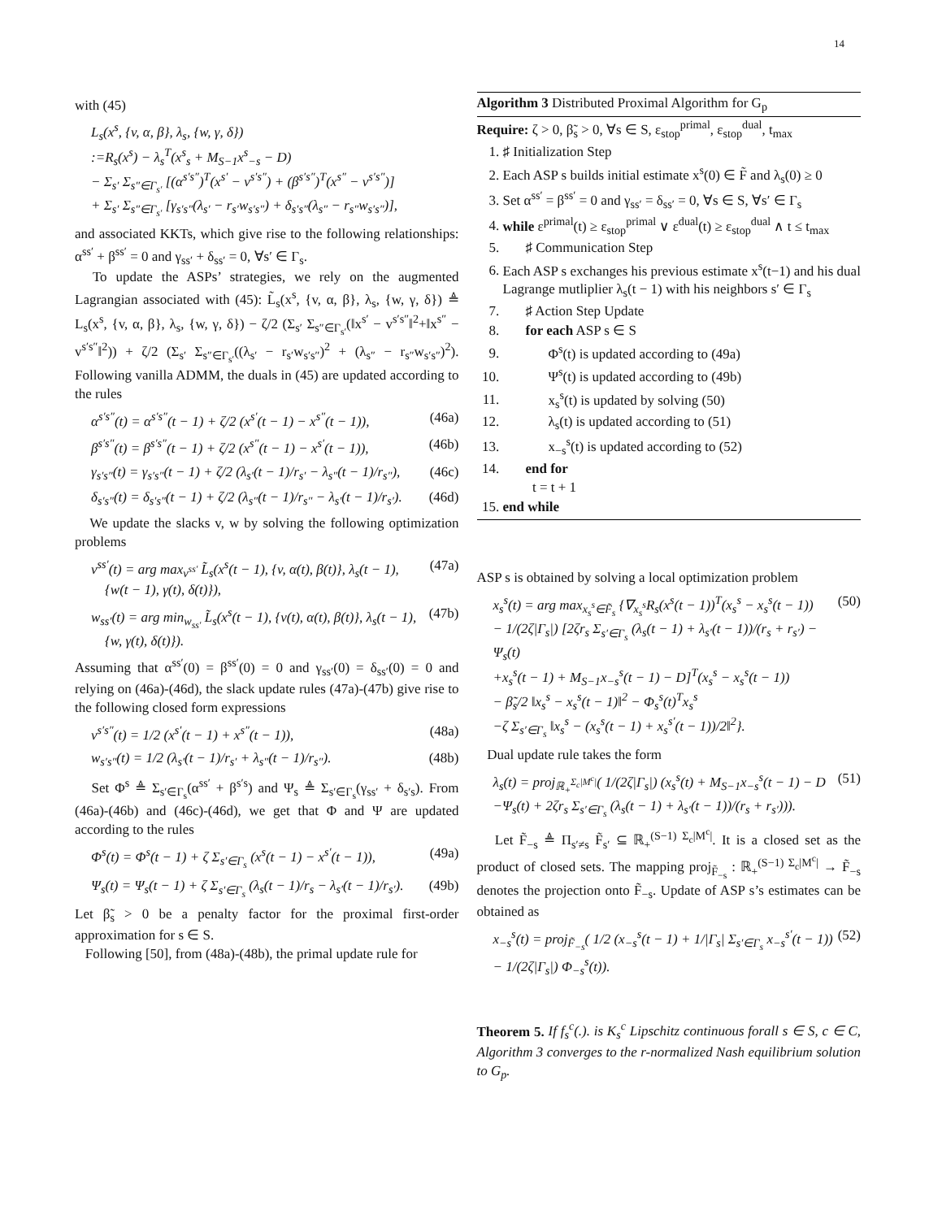14
with (45)
L<sub>s</sub>(x<sup>s</sup>, {v, α, β}, λ<sub>s</sub>, {w, γ, δ})
:=R<sub>s</sub>(x<sup>s</sup>) − λ<sub>s</sub><sup>T</sup>(x<sup>s</sup><sub>s</sub> + M<sub>S−1</sub>x<sup>s</sup><sub>−s</sub> − D)
− Σ<sub>s′</sub> Σ<sub>s″∈Γ<sub>s′</sub></sub> [(α<sup>s′s″</sup>)<sup>T</sup>(x<sup>s′</sup> − v<sup>s′s″</sup>) + (β<sup>s′s″</sup>)<sup>T</sup>(x<sup>s″</sup> − v<sup>s′s″</sup>)]
+ Σ<sub>s′</sub> Σ<sub>s″∈Γ<sub>s′</sub></sub> [γ<sub>s′s″</sub>(λ<sub>s′</sub> − r<sub>s′</sub>w<sub>s′s″</sub>) + δ<sub>s′s″</sub>(λ<sub>s″</sub> − r<sub>s″</sub>w<sub>s′s″</sub>)],
and associated KKTs, which give rise to the following relationships: α<sup>ss′</sup> + β<sup>ss′</sup> = 0 and γ<sub>ss′</sub> + δ<sub>ss′</sub> = 0, ∀s′ ∈ Γ<sub>s</sub>.
To update the ASPs’ strategies, we rely on the augmented Lagrangian associated with (45): L̃<sub>s</sub>(x<sup>s</sup>, {v, α, β}, λ<sub>s</sub>, {w, γ, δ}) ≜ L<sub>s</sub>(x<sup>s</sup>, {v, α, β}, λ<sub>s</sub>, {w, γ, δ}) − ζ/2 (Σ<sub>s′</sub> Σ<sub>s″∈Γ<sub>s′</sub></sub>(‖x<sup>s′</sup> − v<sup>s′s″</sup>‖<sup>2</sup>+‖x<sup>s″</sup> − v<sup>s′s″</sup>‖<sup>2</sup>)) + ζ/2 (Σ<sub>s′</sub> Σ<sub>s″∈Γ<sub>s′</sub></sub>((λ<sub>s′</sub> − r<sub>s′</sub>w<sub>s′s″</sub>)<sup>2</sup> + (λ<sub>s″</sub> − r<sub>s″</sub>w<sub>s′s″</sub>)<sup>2</sup>). Following vanilla ADMM, the duals in (45) are updated according to the rules
α<sup>s′s″</sup>(t) = α<sup>s′s″</sup>(t − 1) + ζ/2 (x<sup>s′</sup>(t − 1) − x<sup>s″</sup>(t − 1)), (46a)
β<sup>s′s″</sup>(t) = β<sup>s′s″</sup>(t − 1) + ζ/2 (x<sup>s″</sup>(t − 1) − x<sup>s′</sup>(t − 1)), (46b)
γ<sub>s′s″</sub>(t) = γ<sub>s′s″</sub>(t − 1) + ζ/2 (λ<sub>s′</sub>(t − 1)/r<sub>s′</sub> − λ<sub>s″</sub>(t − 1)/r<sub>s″</sub>), (46c)
δ<sub>s′s″</sub>(t) = δ<sub>s′s″</sub>(t − 1) + ζ/2 (λ<sub>s″</sub>(t − 1)/r<sub>s″</sub> − λ<sub>s′</sub>(t − 1)/r<sub>s′</sub>). (46d)
We update the slacks v, w by solving the following optimization problems
v<sup>ss′</sup>(t) = arg max<sub>v<sup>ss′</sup></sub> L̃<sub>s</sub>(x<sup>s</sup>(t − 1), {v, α(t), β(t)}, λ<sub>s</sub>(t − 1),
{w(t − 1), γ(t), δ(t)}), (47a)
w<sub>ss′</sub>(t) = arg min<sub>w<sub>ss′</sub></sub> L̃<sub>s</sub>(x<sup>s</sup>(t − 1), {v(t), α(t), β(t)}, λ<sub>s</sub>(t − 1),
{w, γ(t), δ(t)}). (47b)
Assuming that α<sup>ss′</sup>(0) = β<sup>ss′</sup>(0) = 0 and γ<sub>ss′</sub>(0) = δ<sub>ss′</sub>(0) = 0 and relying on (46a)-(46d), the slack update rules (47a)-(47b) give rise to the following closed form expressions
v<sup>s′s″</sup>(t) = 1/2 (x<sup>s′</sup>(t − 1) + x<sup>s″</sup>(t − 1)), (48a)
w<sub>s′s″</sub>(t) = 1/2 (λ<sub>s′</sub>(t − 1)/r<sub>s′</sub> + λ<sub>s″</sub>(t − 1)/r<sub>s″</sub>). (48b)
Set Φ<sup>s</sup> ≜ Σ<sub>s′∈Γ<sub>s</sub></sub>(α<sup>ss′</sup> + β<sup>s′s</sup>) and Ψ<sub>s</sub> ≜ Σ<sub>s′∈Γ<sub>s</sub></sub>(γ<sub>ss′</sub> + δ<sub>s′s</sub>). From (46a)-(46b) and (46c)-(46d), we get that Φ and Ψ are updated according to the rules
Φ<sup>s</sup>(t) = Φ<sup>s</sup>(t − 1) + ζ Σ<sub>s′∈Γ<sub>s</sub></sub> (x<sup>s</sup>(t − 1) − x<sup>s′</sup>(t − 1)), (49a)
Ψ<sub>s</sub>(t) = Ψ<sub>s</sub>(t − 1) + ζ Σ<sub>s′∈Γ<sub>s</sub></sub> (λ<sub>s</sub>(t − 1)/r<sub>s</sub> − λ<sub>s′</sub>(t − 1)/r<sub>s′</sub>). (49b)
Let β̃<sub>s</sub> > 0 be a penalty factor for the proximal first-order approximation for s ∈ S.
Following [50], from (48a)-(48b), the primal update rule for
Algorithm 3 Distributed Proximal Algorithm for G<sub>p</sub>
Require: ζ > 0, β̃<sub>s</sub> > 0, ∀s ∈ S, ε<sub>stop</sub><sup>primal</sup>, ε<sub>stop</sub><sup>dual</sup>, t<sub>max</sub>
1. ♯ Initialization Step
2. Each ASP s builds initial estimate x<sup>s</sup>(0) ∈ F̃ and λ<sub>s</sub>(0) ≥ 0
3. Set α<sup>ss′</sup> = β<sup>ss′</sup> = 0 and γ<sub>ss′</sub> = δ<sub>ss′</sub> = 0, ∀s ∈ S, ∀s′ ∈ Γ<sub>s</sub>
4. while ε<sup>primal</sup>(t) ≥ ε<sub>stop</sub><sup>primal</sup> ∨ ε<sup>dual</sup>(t) ≥ ε<sub>stop</sub><sup>dual</sup> ∧ t ≤ t<sub>max</sub>
5. ♯ Communication Step
6. Each ASP s exchanges his previous estimate x<sup>s</sup>(t−1) and his dual Lagrange mutliplier λ<sub>s</sub>(t − 1) with his neighbors s′ ∈ Γ<sub>s</sub>
7. ♯ Action Step Update
8. for each ASP s ∈ S
9. Φ<sup>s</sup>(t) is updated according to (49a)
10. Ψ<sup>s</sup>(t) is updated according to (49b)
11. x<sub>s</sub><sup>s</sup>(t) is updated by solving (50)
12. λ<sub>s</sub>(t) is updated according to (51)
13. x<sub>−s</sub><sup>s</sup>(t) is updated according to (52)
14. end for
t = t + 1
15. end while
ASP s is obtained by solving a local optimization problem
x<sub>s</sub><sup>s</sup>(t) = arg max<sub>x<sub>s</sub><sup>s</sup>∈F̃<sub>s</sub></sub> {∇<sub>x<sub>s</sub><sup>s</sup></sub>R<sub>s</sub>(x<sup>s</sup>(t − 1))<sup>T</sup>(x<sub>s</sub><sup>s</sup> − x<sub>s</sub><sup>s</sup>(t − 1))
− 1/(2ζ|Γ<sub>s</sub>|) [2ζr<sub>s</sub> Σ<sub>s′∈Γ<sub>s</sub></sub> (λ<sub>s</sub>(t − 1) + λ<sub>s′</sub>(t − 1))/(r<sub>s</sub> + r<sub>s′</sub>) − Ψ<sub>s</sub>(t)
+x<sub>s</sub><sup>s</sup>(t − 1) + M<sub>S−1</sub>x<sub>−s</sub><sup>s</sup>(t − 1) − D]<sup>T</sup>(x<sub>s</sub><sup>s</sup> − x<sub>s</sub><sup>s</sup>(t − 1))
− β̃<sub>s</sub>/2 ‖x<sub>s</sub><sup>s</sup> − x<sub>s</sub><sup>s</sup>(t − 1)‖<sup>2</sup> − Φ<sub>s</sub><sup>s</sup>(t)<sup>T</sup>x<sub>s</sub><sup>s</sup>
−ζ Σ<sub>s′∈Γ<sub>s</sub></sub> ‖x<sub>s</sub><sup>s</sup> − (x<sub>s</sub><sup>s</sup>(t − 1) + x<sub>s</sub><sup>s′</sup>(t − 1))/2‖<sup>2</sup>}. (50)
Dual update rule takes the form
λ<sub>s</sub>(t) = proj<sub>ℝ<sub>+</sub><sup>Σ<sub>c</sub>|M<sup>c</sup>|</sup></sub>( 1/(2ζ|Γ<sub>s</sub>|) (x<sub>s</sub><sup>s</sup>(t) + M<sub>S−1</sub>x<sub>−s</sub><sup>s</sup>(t − 1) − D
−Ψ<sub>s</sub>(t) + 2ζr<sub>s</sub> Σ<sub>s′∈Γ<sub>s</sub></sub> (λ<sub>s</sub>(t − 1) + λ<sub>s′</sub>(t − 1))/(r<sub>s</sub> + r<sub>s′</sub>))). (51)
Let F̃<sub>−s</sub> ≜ Π<sub>s′≠s</sub> F̃<sub>s′</sub> ⊆ ℝ<sub>+</sub><sup>(S−1) Σ<sub>c</sub>|M<sup>c</sup>|</sup>. It is a closed set as the product of closed sets. The mapping proj<sub>F̃<sub>−s</sub></sub> : ℝ<sub>+</sub><sup>(S−1) Σ<sub>c</sub>|M<sup>c</sup>|</sup> → F̃<sub>−s</sub> denotes the projection onto F̃<sub>−s</sub>. Update of ASP s’s estimates can be obtained as
x<sub>−s</sub><sup>s</sup>(t) = proj<sub>F̃<sub>−s</sub></sub>( 1/2 (x<sub>−s</sub><sup>s</sup>(t − 1) + 1/|Γ<sub>s</sub>| Σ<sub>s′∈Γ<sub>s</sub></sub> x<sub>−s</sub><sup>s′</sup>(t − 1))
− 1/(2ζ|Γ<sub>s</sub>|) Φ<sub>−s</sub><sup>s</sup>(t)). (52)
Theorem 5. If f<sub>s</sub><sup>c</sup>(.). is K<sub>s</sub><sup>c</sup> Lipschitz continuous forall s ∈ S, c ∈ C, Algorithm 3 converges to the r-normalized Nash equilibrium solution to G<sub>p</sub>.